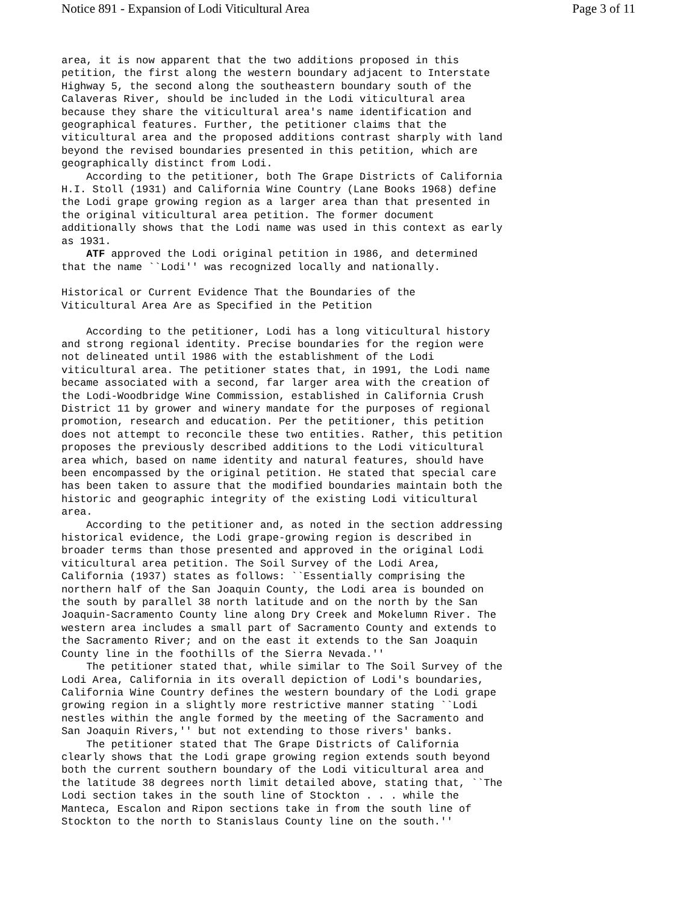Notice 891 - Expansion of Lodi Viticultural Area Page 3 of 11
area, it is now apparent that the two additions proposed in this
petition, the first along the western boundary adjacent to Interstate
Highway 5, the second along the southeastern boundary south of the
Calaveras River, should be included in the Lodi viticultural area
because they share the viticultural area's name identification and
geographical features. Further, the petitioner claims that the
viticultural area and the proposed additions contrast sharply with land
beyond the revised boundaries presented in this petition, which are
geographically distinct from Lodi.
    According to the petitioner, both The Grape Districts of California
H.I. Stoll (1931) and California Wine Country (Lane Books 1968) define
the Lodi grape growing region as a larger area than that presented in
the original viticultural area petition. The former document
additionally shows that the Lodi name was used in this context as early
as 1931.
    ATF approved the Lodi original petition in 1986, and determined
that the name ``Lodi'' was recognized locally and nationally.

Historical or Current Evidence That the Boundaries of the
Viticultural Area Are as Specified in the Petition

    According to the petitioner, Lodi has a long viticultural history
and strong regional identity. Precise boundaries for the region were
not delineated until 1986 with the establishment of the Lodi
viticultural area. The petitioner states that, in 1991, the Lodi name
became associated with a second, far larger area with the creation of
the Lodi-Woodbridge Wine Commission, established in California Crush
District 11 by grower and winery mandate for the purposes of regional
promotion, research and education. Per the petitioner, this petition
does not attempt to reconcile these two entities. Rather, this petition
proposes the previously described additions to the Lodi viticultural
area which, based on name identity and natural features, should have
been encompassed by the original petition. He stated that special care
has been taken to assure that the modified boundaries maintain both the
historic and geographic integrity of the existing Lodi viticultural
area.
    According to the petitioner and, as noted in the section addressing
historical evidence, the Lodi grape-growing region is described in
broader terms than those presented and approved in the original Lodi
viticultural area petition. The Soil Survey of the Lodi Area,
California (1937) states as follows: ``Essentially comprising the
northern half of the San Joaquin County, the Lodi area is bounded on
the south by parallel 38 north latitude and on the north by the San
Joaquin-Sacramento County line along Dry Creek and Mokelumn River. The
western area includes a small part of Sacramento County and extends to
the Sacramento River; and on the east it extends to the San Joaquin
County line in the foothills of the Sierra Nevada.''
    The petitioner stated that, while similar to The Soil Survey of the
Lodi Area, California in its overall depiction of Lodi's boundaries,
California Wine Country defines the western boundary of the Lodi grape
growing region in a slightly more restrictive manner stating ``Lodi
nestles within the angle formed by the meeting of the Sacramento and
San Joaquin Rivers,'' but not extending to those rivers' banks.
    The petitioner stated that The Grape Districts of California
clearly shows that the Lodi grape growing region extends south beyond
both the current southern boundary of the Lodi viticultural area and
the latitude 38 degrees north limit detailed above, stating that, ``The
Lodi section takes in the south line of Stockton . . . while the
Manteca, Escalon and Ripon sections take in from the south line of
Stockton to the north to Stanislaus County line on the south.''